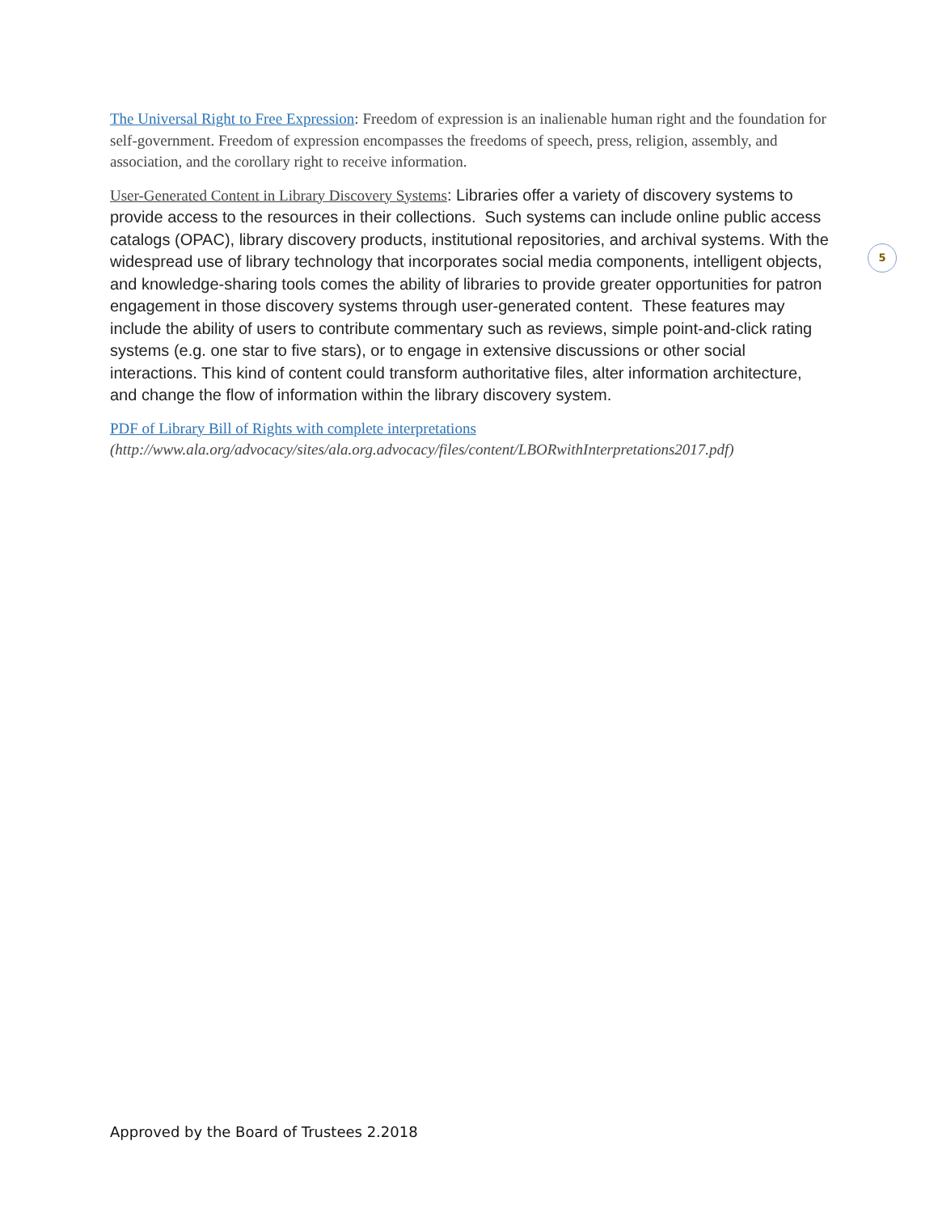The Universal Right to Free Expression: Freedom of expression is an inalienable human right and the foundation for self-government. Freedom of expression encompasses the freedoms of speech, press, religion, assembly, and association, and the corollary right to receive information.
User-Generated Content in Library Discovery Systems: Libraries offer a variety of discovery systems to provide access to the resources in their collections. Such systems can include online public access catalogs (OPAC), library discovery products, institutional repositories, and archival systems. With the widespread use of library technology that incorporates social media components, intelligent objects, and knowledge-sharing tools comes the ability of libraries to provide greater opportunities for patron engagement in those discovery systems through user-generated content. These features may include the ability of users to contribute commentary such as reviews, simple point-and-click rating systems (e.g. one star to five stars), or to engage in extensive discussions or other social interactions. This kind of content could transform authoritative files, alter information architecture, and change the flow of information within the library discovery system.
PDF of Library Bill of Rights with complete interpretations
(http://www.ala.org/advocacy/sites/ala.org.advocacy/files/content/LBORwithInterpretations2017.pdf)
5
Approved by the Board of Trustees 2.2018